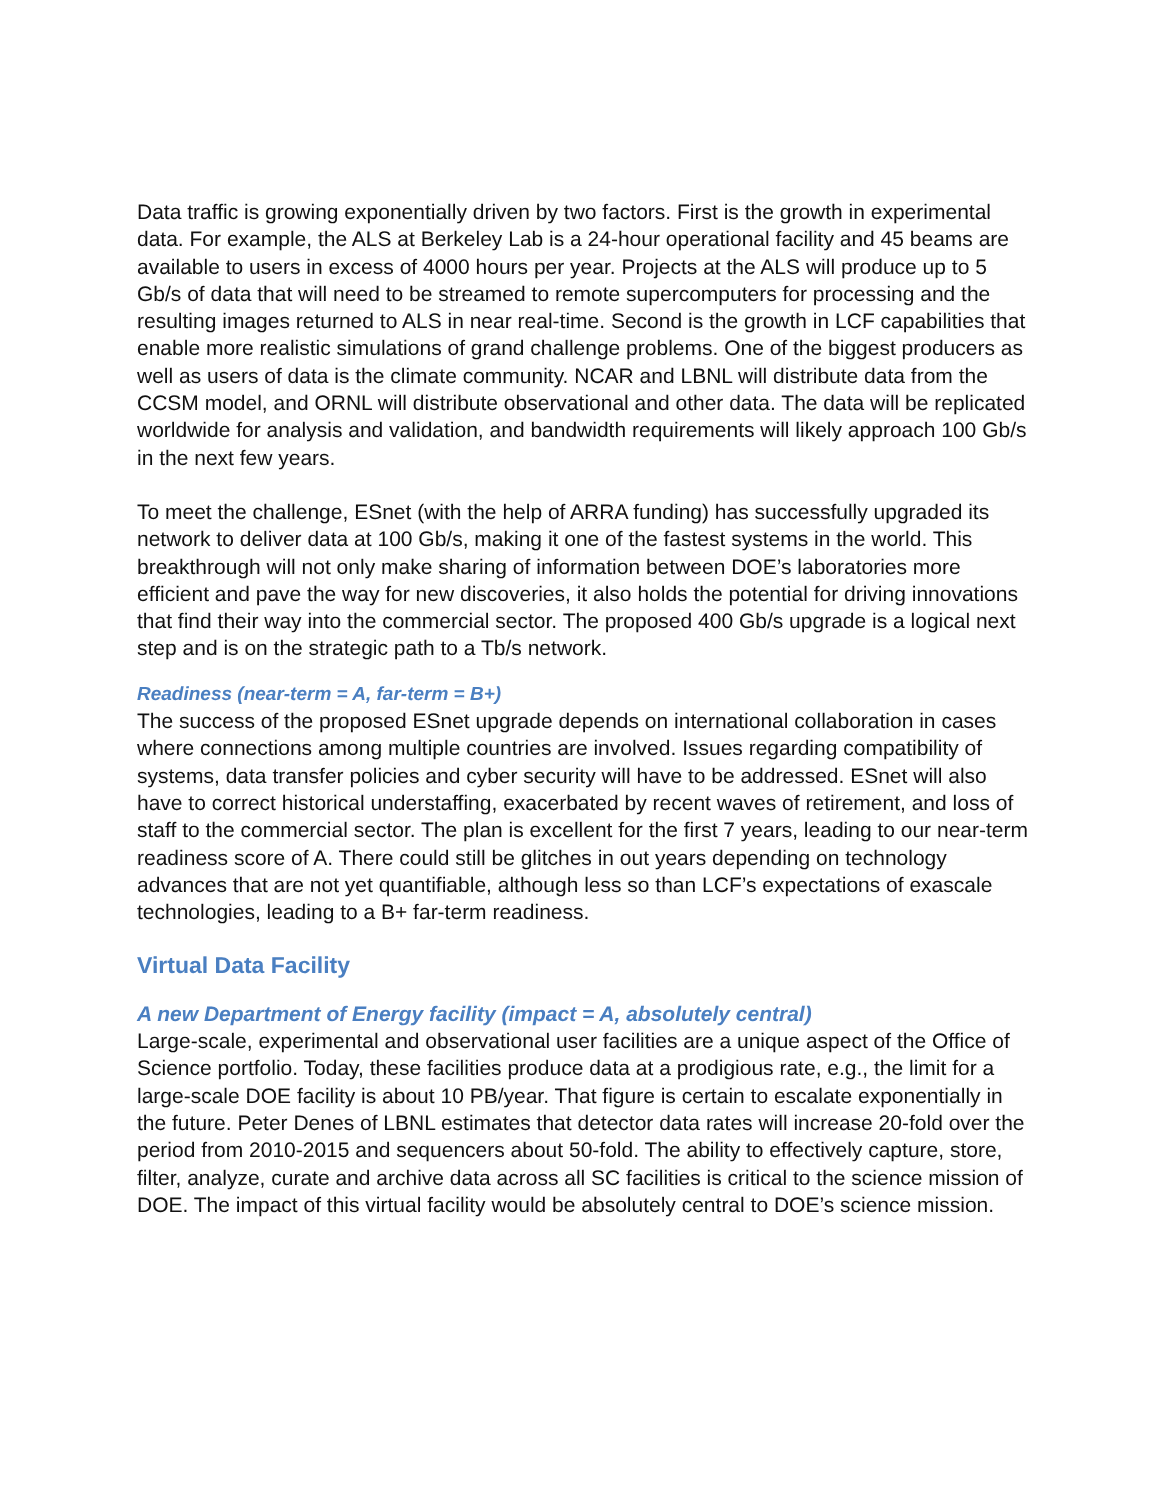Data traffic is growing exponentially driven by two factors. First is the growth in experimental data. For example, the ALS at Berkeley Lab is a 24-hour operational facility and 45 beams are available to users in excess of 4000 hours per year. Projects at the ALS will produce up to 5 Gb/s of data that will need to be streamed to remote supercomputers for processing and the resulting images returned to ALS in near real-time. Second is the growth in LCF capabilities that enable more realistic simulations of grand challenge problems. One of the biggest producers as well as users of data is the climate community. NCAR and LBNL will distribute data from the CCSM model, and ORNL will distribute observational and other data. The data will be replicated worldwide for analysis and validation, and bandwidth requirements will likely approach 100 Gb/s in the next few years.
To meet the challenge, ESnet (with the help of ARRA funding) has successfully upgraded its network to deliver data at 100 Gb/s, making it one of the fastest systems in the world. This breakthrough will not only make sharing of information between DOE’s laboratories more efficient and pave the way for new discoveries, it also holds the potential for driving innovations that find their way into the commercial sector. The proposed 400 Gb/s upgrade is a logical next step and is on the strategic path to a Tb/s network.
Readiness (near-term = A, far-term = B+)
The success of the proposed ESnet upgrade depends on international collaboration in cases where connections among multiple countries are involved. Issues regarding compatibility of systems, data transfer policies and cyber security will have to be addressed. ESnet will also have to correct historical understaffing, exacerbated by recent waves of retirement, and loss of staff to the commercial sector. The plan is excellent for the first 7 years, leading to our near-term readiness score of A. There could still be glitches in out years depending on technology advances that are not yet quantifiable, although less so than LCF’s expectations of exascale technologies, leading to a B+ far-term readiness.
Virtual Data Facility
A new Department of Energy facility (impact = A, absolutely central)
Large-scale, experimental and observational user facilities are a unique aspect of the Office of Science portfolio. Today, these facilities produce data at a prodigious rate, e.g., the limit for a large-scale DOE facility is about 10 PB/year. That figure is certain to escalate exponentially in the future. Peter Denes of LBNL estimates that detector data rates will increase 20-fold over the period from 2010-2015 and sequencers about 50-fold. The ability to effectively capture, store, filter, analyze, curate and archive data across all SC facilities is critical to the science mission of DOE. The impact of this virtual facility would be absolutely central to DOE’s science mission.